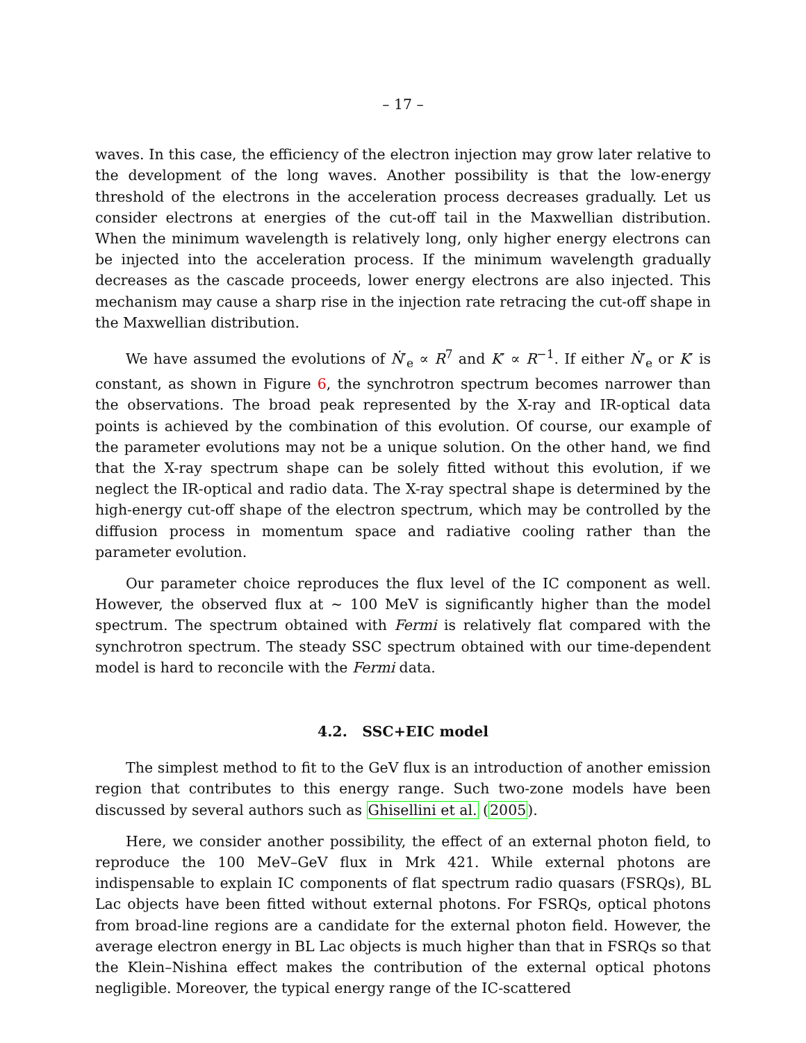– 17 –
waves. In this case, the efficiency of the electron injection may grow later relative to the development of the long waves. Another possibility is that the low-energy threshold of the electrons in the acceleration process decreases gradually. Let us consider electrons at energies of the cut-off tail in the Maxwellian distribution. When the minimum wavelength is relatively long, only higher energy electrons can be injected into the acceleration process. If the minimum wavelength gradually decreases as the cascade proceeds, lower energy electrons are also injected. This mechanism may cause a sharp rise in the injection rate retracing the cut-off shape in the Maxwellian distribution.
We have assumed the evolutions of Ṅ′<sub>e</sub> ∝ R<sup>7</sup> and K′ ∝ R<sup>−1</sup>. If either Ṅ′<sub>e</sub> or K′ is constant, as shown in Figure 6, the synchrotron spectrum becomes narrower than the observations. The broad peak represented by the X-ray and IR-optical data points is achieved by the combination of this evolution. Of course, our example of the parameter evolutions may not be a unique solution. On the other hand, we find that the X-ray spectrum shape can be solely fitted without this evolution, if we neglect the IR-optical and radio data. The X-ray spectral shape is determined by the high-energy cut-off shape of the electron spectrum, which may be controlled by the diffusion process in momentum space and radiative cooling rather than the parameter evolution.
Our parameter choice reproduces the flux level of the IC component as well. However, the observed flux at ∼ 100 MeV is significantly higher than the model spectrum. The spectrum obtained with Fermi is relatively flat compared with the synchrotron spectrum. The steady SSC spectrum obtained with our time-dependent model is hard to reconcile with the Fermi data.
4.2. SSC+EIC model
The simplest method to fit to the GeV flux is an introduction of another emission region that contributes to this energy range. Such two-zone models have been discussed by several authors such as Ghisellini et al. (2005).
Here, we consider another possibility, the effect of an external photon field, to reproduce the 100 MeV–GeV flux in Mrk 421. While external photons are indispensable to explain IC components of flat spectrum radio quasars (FSRQs), BL Lac objects have been fitted without external photons. For FSRQs, optical photons from broad-line regions are a candidate for the external photon field. However, the average electron energy in BL Lac objects is much higher than that in FSRQs so that the Klein–Nishina effect makes the contribution of the external optical photons negligible. Moreover, the typical energy range of the IC-scattered